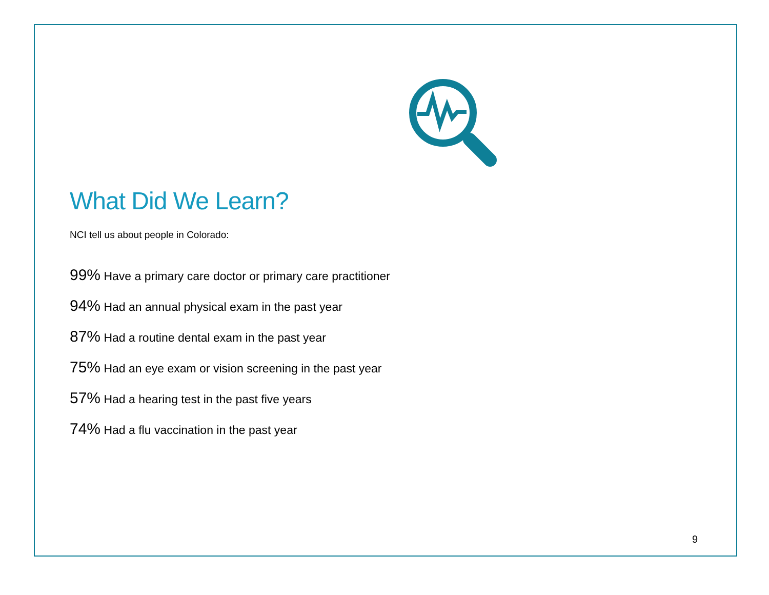What Did We Learn?
NCI tell us about people in Colorado:
99% Have a primary care doctor or primary care practitioner
94% Had an annual physical exam in the past year
87% Had a routine dental exam in the past year
75% Had an eye exam or vision screening in the past year
57% Had a hearing test in the past five years
74% Had a flu vaccination in the past year
9